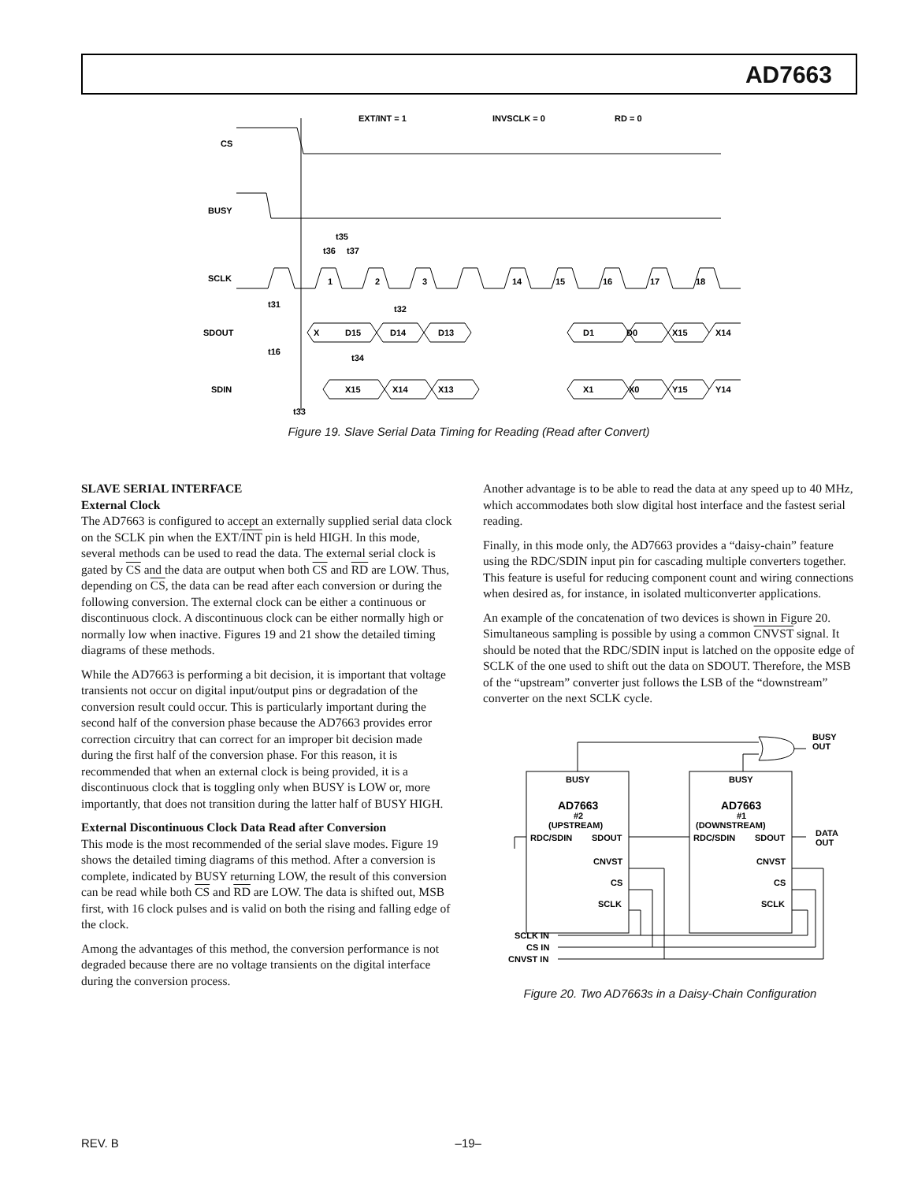AD7663
EXT/INT = 1
INVSCLK = 0
RD = 0
CS
BUSY
SCLK
SDOUT
SDIN
1
2
3
14
15
16
17
18
X
D15
D14
D13
D1
D0
X15
X14
X15
X14
X13
X1
X0
Y15
Y14
t35
t36
t37
t31
t32
t16
t34
t33
Figure 19. Slave Serial Data Timing for Reading (Read after Convert)
SLAVE SERIAL INTERFACE
External Clock
The AD7663 is configured to accept an externally supplied serial data clock on the SCLK pin when the EXT/INT pin is held HIGH. In this mode, several methods can be used to read the data. The external serial clock is gated by CS and the data are output when both CS and RD are LOW. Thus, depending on CS, the data can be read after each conversion or during the following conversion. The external clock can be either a continuous or discontinuous clock. A discontinuous clock can be either normally high or normally low when inactive. Figures 19 and 21 show the detailed timing diagrams of these methods.
While the AD7663 is performing a bit decision, it is important that voltage transients not occur on digital input/output pins or degradation of the conversion result could occur. This is particularly important during the second half of the conversion phase because the AD7663 provides error correction circuitry that can correct for an improper bit decision made during the first half of the conversion phase. For this reason, it is recommended that when an external clock is being provided, it is a discontinuous clock that is toggling only when BUSY is LOW or, more importantly, that does not transition during the latter half of BUSY HIGH.
External Discontinuous Clock Data Read after Conversion
This mode is the most recommended of the serial slave modes. Figure 19 shows the detailed timing diagrams of this method. After a conversion is complete, indicated by BUSY returning LOW, the result of this conversion can be read while both CS and RD are LOW. The data is shifted out, MSB first, with 16 clock pulses and is valid on both the rising and falling edge of the clock.
Among the advantages of this method, the conversion performance is not degraded because there are no voltage transients on the digital interface during the conversion process.
Another advantage is to be able to read the data at any speed up to 40 MHz, which accommodates both slow digital host interface and the fastest serial reading.
Finally, in this mode only, the AD7663 provides a “daisy-chain” feature using the RDC/SDIN input pin for cascading multiple converters together. This feature is useful for reducing component count and wiring connections when desired as, for instance, in isolated multiconverter applications.
An example of the concatenation of two devices is shown in Figure 20. Simultaneous sampling is possible by using a common CNVST signal. It should be noted that the RDC/SDIN input is latched on the opposite edge of SCLK of the one used to shift out the data on SDOUT. Therefore, the MSB of the “upstream” converter just follows the LSB of the “downstream” converter on the next SCLK cycle.
BUSY
BUSY
AD7663
#2
(UPSTREAM)
AD7663
#1
(DOWNSTREAM)
RDC/SDIN
SDOUT
RDC/SDIN
SDOUT
CNVST
CNVST
CS
CS
SCLK
SCLK
BUSY
OUT
DATA
OUT
SCLK IN
CS IN
CNVST IN
Figure 20. Two AD7663s in a Daisy-Chain Configuration
REV. B –19–